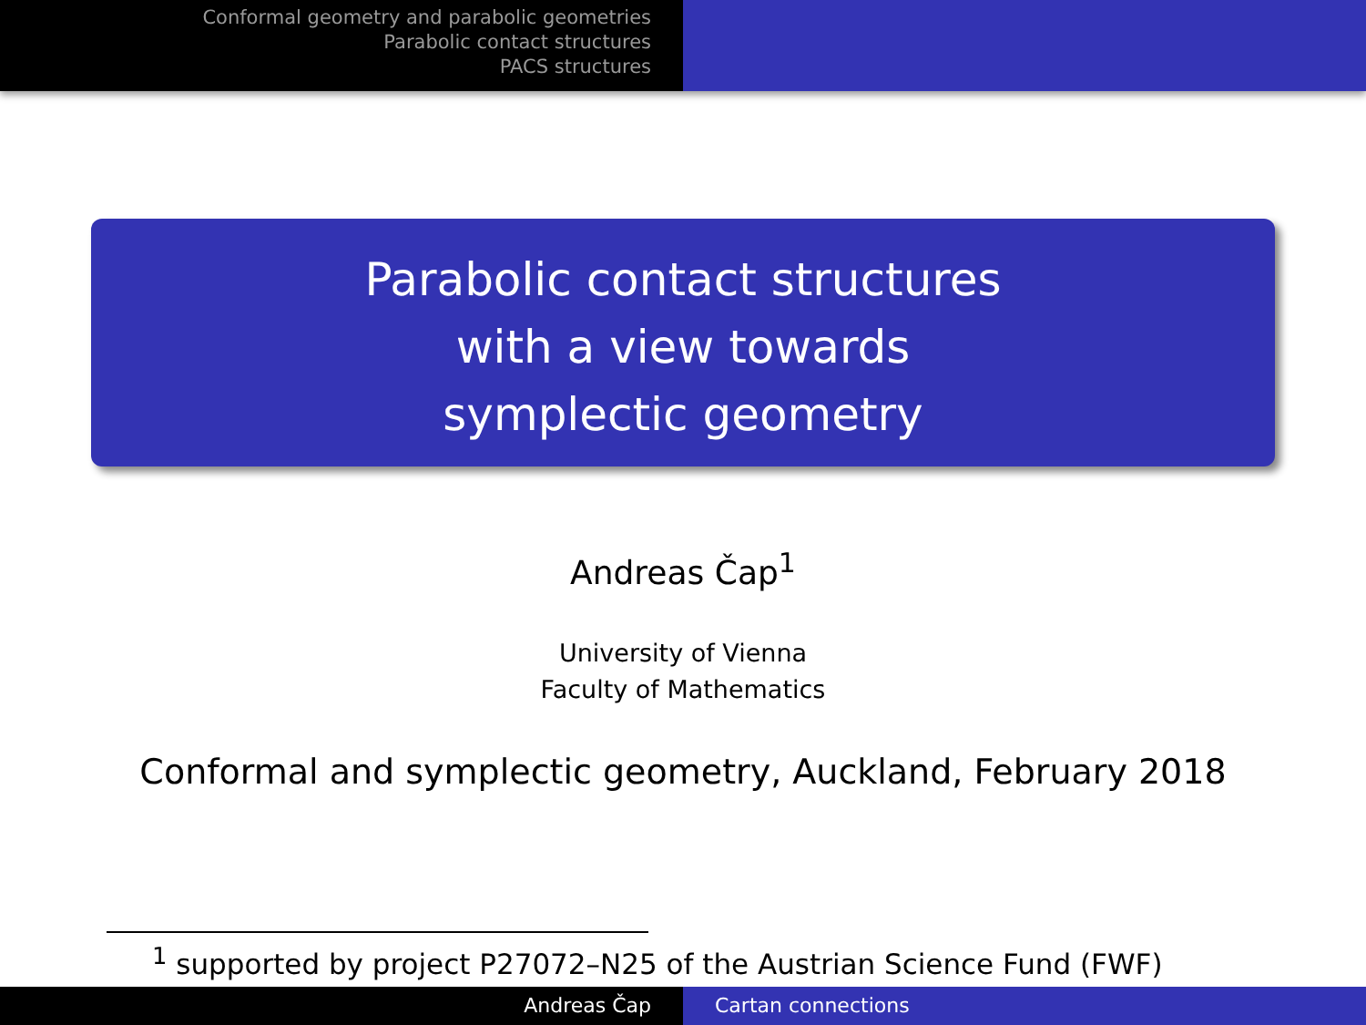Conformal geometry and parabolic geometries
Parabolic contact structures
PACS structures
Parabolic contact structures
with a view towards
symplectic geometry
Andreas Čap<sup>1</sup>
University of Vienna
Faculty of Mathematics
Conformal and symplectic geometry, Auckland, February 2018
<sup>1</sup> supported by project P27072–N25 of the Austrian Science Fund (FWF)
Andreas Čap Cartan connections